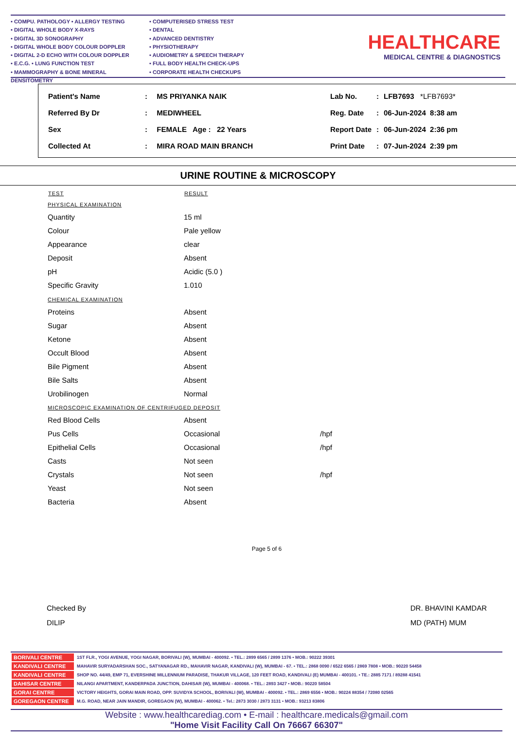• COMPU. PATHOLOGY • ALLERGY TESTING
• DIGITAL WHOLE BODY X-RAYS
• DIGITAL 3D SONOGRAPHY
• DIGITAL WHOLE BODY COLOUR DOPPLER
• DIGITAL 2-D ECHO WITH COLOUR DOPPLER
• E.C.G. • LUNG FUNCTION TEST
• MAMMOGRAPHY & BONE MINERAL DENSITOMETRY
• COMPUTERISED STRESS TEST
• DENTAL
• ADVANCED DENTISTRY
• PHYSIOTHERAPY
• AUDIOMETRY & SPEECH THERAPY
• FULL BODY HEALTH CHECK-UPS
• CORPORATE HEALTH CHECKUPS
HEALTHCARE
MEDICAL CENTRE & DIAGNOSTICS
| Patient's Name | : | MS PRIYANKA NAIK |
| Referred By Dr | : | MEDIWHEEL |
| Sex | : | FEMALE Age : 22 Years |
| Collected At | : | MIRA ROAD MAIN BRANCH |
| Lab No. | : | LFB7693 *LFB7693* |
| Reg. Date | : | 06-Jun-2024 8:38 am |
| Report Date | : | 06-Jun-2024 2:36 pm |
| Print Date | : | 07-Jun-2024 2:39 pm |
URINE ROUTINE & MICROSCOPY
| TEST | RESULT | |
| --- | --- | --- |
| PHYSICAL EXAMINATION | | |
| Quantity | 15 ml | |
| Colour | Pale yellow | |
| Appearance | clear | |
| Deposit | Absent | |
| pH | Acidic (5.0 ) | |
| Specific Gravity | 1.010 | |
| CHEMICAL EXAMINATION | | |
| Proteins | Absent | |
| Sugar | Absent | |
| Ketone | Absent | |
| Occult Blood | Absent | |
| Bile Pigment | Absent | |
| Bile Salts | Absent | |
| Urobilinogen | Normal | |
| MICROSCOPIC EXAMINATION OF CENTRIFUGED DEPOSIT | | |
| Red Blood Cells | Absent | |
| Pus Cells | Occasional | /hpf |
| Epithelial Cells | Occasional | /hpf |
| Casts | Not seen | |
| Crystals | Not seen | /hpf |
| Yeast | Not seen | |
| Bacteria | Absent | |
Page 5 of 6
Checked By
DILIP
DR. BHAVINI KAMDAR
MD (PATH) MUM
| BORIVALI CENTRE | 1ST FLR., YOGI AVENUE, YOGI NAGAR, BORIVALI (W), MUMBAI - 400092. • TEL.: 2899 6565 / 2899 1376 • MOB.: 90222 39301 |
| KANDIVALI CENTRE | MAHAVIR SURYADARSHAN SOC., SATYANAGAR RD., MAHAVIR NAGAR, KANDIVALI (W), MUMBAI - 67. • TEL.: 2868 0090 / 6522 6565 / 2869 7808 • MOB.: 90220 54458 |
| KANDIVALI CENTRE | SHOP NO. 44/49, EMP 71, EVERSHINE MILLENNIUM PARADISE, THAKUR VILLAGE, 120 FEET ROAD, KANDIVALI (E) MUMBAI - 400101. • TE.: 2885 7171 / 89288 41541 |
| DAHISAR CENTRE | NILANGI APARTMENT, KANDERPADA JUNCTION, DAHISAR (W), MUMBAI - 400068. • TEL.: 2893 3427 • MOB.: 90220 58504 |
| GORAI CENTRE | VICTORY HEIGHTS, GORAI MAIN ROAD, OPP. SUVIDYA SCHOOL, BORIVALI (W), MUMBAI - 400092. • TEL.: 2869 6556 • MOB.: 90224 88354 / 72080 02565 |
| GOREGAON CENTRE | M.G. ROAD, NEAR JAIN MANDIR, GOREGAON (W), MUMBAI - 400062. • Tel.: 2873 3030 / 2873 3131 • MOB.: 93213 83806 |
Website : www.healthcarediag.com • E-mail : healthcare.medicals@gmail.com
"Home Visit Facility Call On 76667 66307"